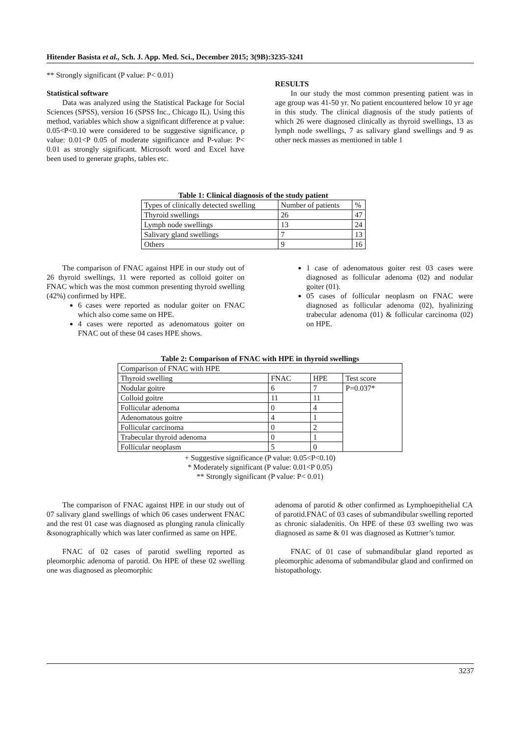Hitender Basista et al., Sch. J. App. Med. Sci., December 2015; 3(9B):3235-3241
** Strongly significant (P value: P< 0.01)
Statistical software
Data was analyzed using the Statistical Package for Social Sciences (SPSS), version 16 (SPSS Inc., Chicago IL). Using this method, variables which show a significant difference at p value: 0.05<P<0.10 were considered to be suggestive significance, p value: 0.01<P 0.05 of moderate significance and P-value: P< 0.01 as strongly significant. Microsoft word and Excel have been used to generate graphs, tables etc.
RESULTS
In our study the most common presenting patient was in age group was 41-50 yr. No patient encountered below 10 yr age in this study. The clinical diagnosis of the study patients of which 26 were diagnosed clinically as thyroid swellings, 13 as lymph node swellings, 7 as salivary gland swellings and 9 as other neck masses as mentioned in table 1
Table 1: Clinical diagnosis of the study patient
| Types of clinically detected swelling | Number of patients | % |
| Thyroid swellings | 26 | 47 |
| Lymph node swellings | 13 | 24 |
| Salivary gland swellings | 7 | 13 |
| Others | 9 | 16 |
The comparison of FNAC against HPE in our study out of 26 thyroid swellings, 11 were reported as colloid goiter on FNAC which was the most common presenting thyroid swelling (42%) confirmed by HPE.
6 cases were reported as nodular goiter on FNAC which also come same on HPE.
4 cases were reported as adenomatous goiter on FNAC out of these 04 cases HPE shows.
1 case of adenomatous goiter rest 03 cases were diagnosed as follicular adenoma (02) and nodular goiter (01).
05 cases of follicular neoplasm on FNAC were diagnosed as follicular adenoma (02), hyalinizing trabecular adenoma (01) & follicular carcinoma (02) on HPE.
Table 2: Comparison of FNAC with HPE in thyroid swellings
| Comparison of FNAC with HPE | | | |
| Thyroid swelling | FNAC | HPE | Test score |
| Nodular goitre | 6 | 7 | P=0.037* |
| Colloid goitre | 11 | 11 | |
| Follicular adenoma | 0 | 4 | |
| Adenomatous goitre | 4 | 1 | |
| Follicular carcinoma | 0 | 2 | |
| Trabecular thyroid adenoma | 0 | 1 | |
| Follicular neoplasm | 5 | 0 | |
+ Suggestive significance (P value: 0.05<P<0.10)
* Moderately significant (P value: 0.01<P 0.05)
** Strongly significant (P value: P< 0.01)
The comparison of FNAC against HPE in our study out of 07 salivary gland swellings of which 06 cases underwent FNAC and the rest 01 case was diagnosed as plunging ranula clinically &sonographically which was later confirmed as same on HPE.
FNAC of 02 cases of parotid swelling reported as pleomorphic adenoma of parotid. On HPE of these 02 swelling one was diagnosed as pleomorphic
adenoma of parotid & other confirmed as Lymphoepithelial CA of parotid.FNAC of 03 cases of submandibular swelling reported as chronic sialadenitis. On HPE of these 03 swelling two was diagnosed as same & 01 was diagnosed as Kuttner’s tumor.
FNAC of 01 case of submandibular gland reported as pleomorphic adenoma of submandibular gland and confirmed on histopathology.
3237